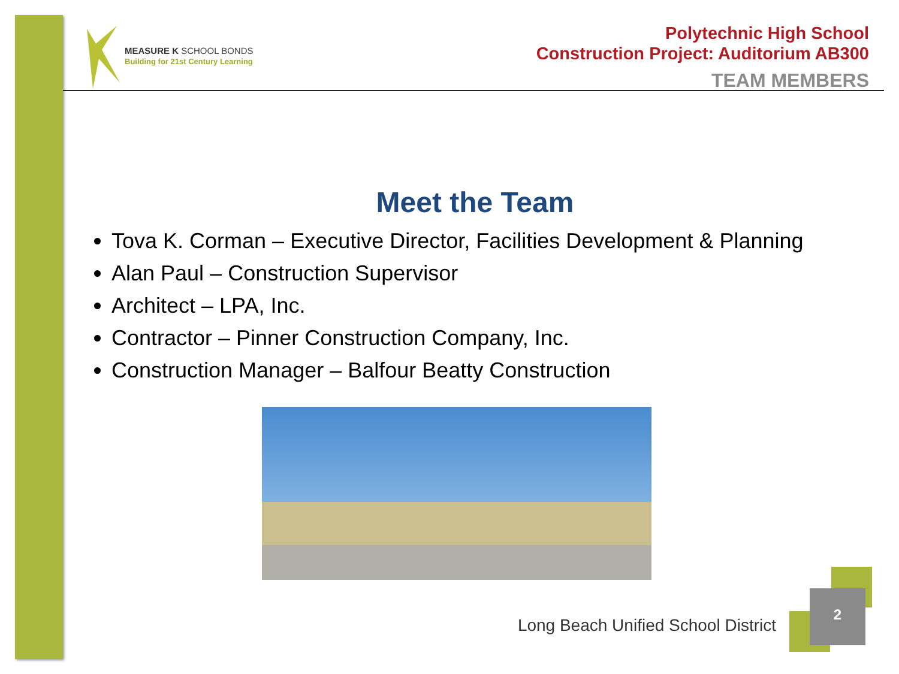MEASURE K SCHOOL BONDS
Building for 21st Century Learning
Polytechnic High School
Construction Project: Auditorium AB300
TEAM MEMBERS
Meet the Team
Tova K. Corman – Executive Director, Facilities Development & Planning
Alan Paul – Construction Supervisor
Architect – LPA, Inc.
Contractor – Pinner Construction Company, Inc.
Construction Manager – Balfour Beatty Construction
Long Beach Unified School District
2